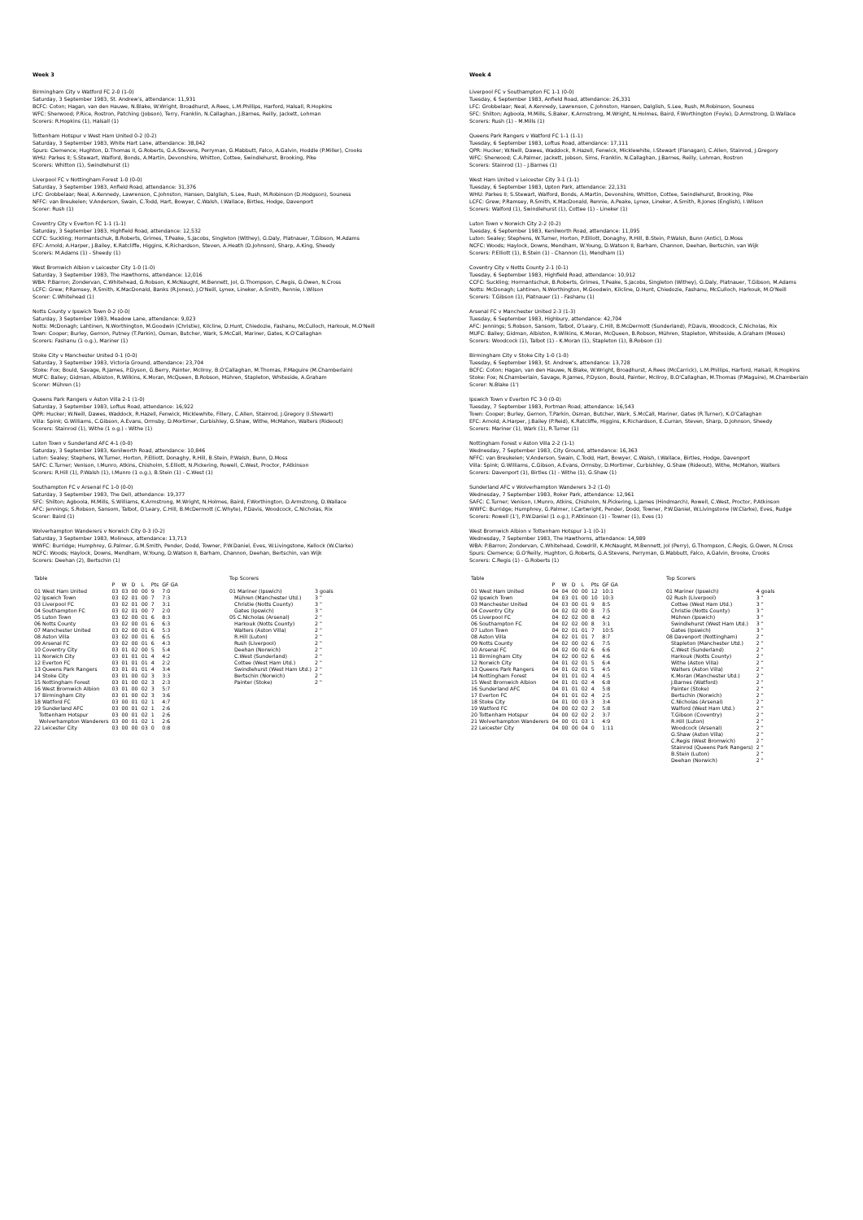Week 3
Birmingham City v Watford FC 2-0 (1-0)
Saturday, 3 September 1983, St. Andrew's, attendance: 11,931
BCFC: Coton; Hagan, van den Hauwe, N.Blake, W.Wright, Broadhurst, A.Rees, L.M.Phillips, Harford, Halsall, R.Hopkins
WFC: Sherwood; P.Rice, Rostron, Patching (Jobson), Terry, Franklin, N.Callaghan, J.Barnes, Reilly, Jackett, Lohman
Scorers: R.Hopkins (1), Halsall (1)
Tottenham Hotspur v West Ham United 0-2 (0-2)
Saturday, 3 September 1983, White Hart Lane, attendance: 38,042
Spurs: Clemence; Hughton, D.Thomas II, G.Roberts, G.A.Stevens, Perryman, G.Mabbutt, Falco, A.Galvin, Hoddle (P.Miller), Crooks
WHU: Parkes II; S.Stewart, Walford, Bonds, A.Martin, Devonshire, Whitton, Cottee, Swindlehurst, Brooking, Pike
Scorers: Whitton (1), Swindlehurst (1)
Liverpool FC v Nottingham Forest 1-0 (0-0)
Saturday, 3 September 1983, Anfield Road, attendance: 31,376
LFC: Grobbelaar; Neal, A.Kennedy, Lawrenson, C.Johnston, Hansen, Dalglish, S.Lee, Rush, M.Robinson (D.Hodgson), Souness
NFFC: van Breukelen; V.Anderson, Swain, C.Todd, Hart, Bowyer, C.Walsh, I.Wallace, Birtles, Hodge, Davenport
Scorer: Rush (1)
Coventry City v Everton FC 1-1 (1-1)
Saturday, 3 September 1983, Highfield Road, attendance: 12,532
CCFC: Suckling; Hormantschuk, B.Roberts, Grimes, T.Peake, S.Jacobs, Singleton (Withey), G.Daly, Platnauer, T.Gibson, M.Adams
EFC: Arnold; A.Harper, J.Bailey, K.Ratcliffe, Higgins, K.Richardson, Steven, A.Heath (D.Johnson), Sharp, A.King, Sheedy
Scorers: M.Adams (1) - Sheedy (1)
West Bromwich Albion v Leicester City 1-0 (1-0)
Saturday, 3 September 1983, The Hawthorns, attendance: 12,016
WBA: P.Barron; Zondervan, C.Whitehead, G.Robson, K.McNaught, M.Bennett, Jol, G.Thompson, C.Regis, G.Owen, N.Cross
LCFC: Grew; P.Ramsey, R.Smith, K.MacDonald, Banks (R.Jones), J.O'Neill, Lynex, Lineker, A.Smith, Rennie, I.Wilson
Scorer: C.Whitehead (1)
Notts County v Ipswich Town 0-2 (0-0)
Saturday, 3 September 1983, Meadow Lane, attendance: 9,023
Notts: McDonagh; Lahtinen, N.Worthington, M.Goodwin (Christie), Kilcline, D.Hunt, Chiedozie, Fashanu, McCulloch, Harkouk, M.O'Neill
Town: Cooper; Burley, Gernon, Putney (T.Parkin), Osman, Butcher, Wark, S.McCall, Mariner, Gates, K.O'Callaghan
Scorers: Fashanu (1 o.g.), Mariner (1)
Stoke City v Manchester United 0-1 (0-0)
Saturday, 3 September 1983, Victoria Ground, attendance: 23,704
Stoke: Fox; Bould, Savage, R.James, P.Dyson, G.Berry, Painter, McIlroy, B.O'Callaghan, M.Thomas, P.Maguire (M.Chamberlain)
MUFC: Bailey; Gidman, Albiston, R.Wilkins, K.Moran, McQueen, B.Robson, Mühren, Stapleton, Whiteside, A.Graham
Scorer: Mühren (1)
Queens Park Rangers v Aston Villa 2-1 (1-0)
Saturday, 3 September 1983, Loftus Road, attendance: 16,922
QPR: Hucker; W.Neill, Dawes, Waddock, R.Hazell, Fenwick, Micklewhite, Fillery, C.Allen, Stainrod, J.Gregory (I.Stewart)
Villa: Spink; G.Williams, C.Gibson, A.Evans, Ormsby, D.Mortimer, Curbishley, G.Shaw, Withe, McMahon, Walters (Rideout)
Scorers: Stainrod (1), Withe (1 o.g.) - Withe (1)
Luton Town v Sunderland AFC 4-1 (0-0)
Saturday, 3 September 1983, Kenilworth Road, attendance: 10,846
Luton: Sealey; Stephens, W.Turner, Horton, P.Elliott, Donaghy, R.Hill, B.Stein, P.Walsh, Bunn, D.Moss
SAFC: C.Turner; Venison, I.Munro, Atkins, Chisholm, S.Elliott, N.Pickering, Rowell, C.West, Proctor, P.Atkinson
Scorers: R.Hill (1), P.Walsh (1), I.Munro (1 o.g.), B.Stein (1) - C.West (1)
Southampton FC v Arsenal FC 1-0 (0-0)
Saturday, 3 September 1983, The Dell, attendance: 19,377
SFC: Shilton; Agboola, M.Mills, S.Williams, K.Armstrong, M.Wright, N.Holmes, Baird, F.Worthington, D.Armstrong, D.Wallace
AFC: Jennings; S.Robson, Sansom, Talbot, O'Leary, C.Hill, B.McDermott (C.Whyte), P.Davis, Woodcock, C.Nicholas, Rix
Scorer: Baird (1)
Wolverhampton Wanderers v Norwich City 0-3 (0-2)
Saturday, 3 September 1983, Molineux, attendance: 13,713
WWFC: Burridge; Humphrey, G.Palmer, G.M.Smith, Pender, Dodd, Towner, P.W.Daniel, Eves, W.Livingstone, Kellock (W.Clarke)
NCFC: Woods; Haylock, Downs, Mendham, W.Young, D.Watson II, Barham, Channon, Deehan, Bertschin, van Wijk
Scorers: Deehan (2), Bertschin (1)
| Table | | | | | | |
| --- | --- | --- | --- | --- | --- | --- |
| | P | W | D | L | Pts | GF GA |
| 01 West Ham United | 03 | 03 | 00 | 00 | 9 | 7:0 |
| 02 Ipswich Town | 03 | 02 | 01 | 00 | 7 | 7:3 |
| 03 Liverpool FC | 03 | 02 | 01 | 00 | 7 | 3:1 |
| 04 Southampton FC | 03 | 02 | 01 | 00 | 7 | 2:0 |
| 05 Luton Town | 03 | 02 | 00 | 01 | 6 | 8:3 |
| 06 Notts County | 03 | 02 | 00 | 01 | 6 | 6:3 |
| 07 Manchester United | 03 | 02 | 00 | 01 | 6 | 5:3 |
| 08 Aston Villa | 03 | 02 | 00 | 01 | 6 | 6:5 |
| 09 Arsenal FC | 03 | 02 | 00 | 01 | 6 | 4:3 |
| 10 Coventry City | 03 | 01 | 02 | 00 | 5 | 5:4 |
| 11 Norwich City | 03 | 01 | 01 | 01 | 4 | 4:2 |
| 12 Everton FC | 03 | 01 | 01 | 01 | 4 | 2:2 |
| 13 Queens Park Rangers | 03 | 01 | 01 | 01 | 4 | 3:4 |
| 14 Stoke City | 03 | 01 | 00 | 02 | 3 | 3:3 |
| 15 Nottingham Forest | 03 | 01 | 00 | 02 | 3 | 2:3 |
| 16 West Bromwich Albion | 03 | 01 | 00 | 02 | 3 | 5:7 |
| 17 Birmingham City | 03 | 01 | 00 | 02 | 3 | 3:6 |
| 18 Watford FC | 03 | 00 | 01 | 02 | 1 | 4:7 |
| 19 Sunderland AFC | 03 | 00 | 01 | 02 | 1 | 2:6 |
| Tottenham Hotspur | 03 | 00 | 01 | 02 | 1 | 2:6 |
| Wolverhampton Wanderers | 03 | 00 | 01 | 02 | 1 | 2:6 |
| 22 Leicester City | 03 | 00 | 00 | 03 | 0 | 0:8 |
| Top Scorers | |
| --- | --- |
| 01 Mariner (Ipswich) | 3 goals |
| Mühren (Manchester Utd.) | 3 " |
| Christie (Notts County) | 3 " |
| Gates (Ipswich) | 3 " |
| 05 C.Nicholas (Arsenal) | 2 " |
| Harkouk (Notts County) | 2 " |
| Walters (Aston Villa) | 2 " |
| R.Hill (Luton) | 2 " |
| Rush (Liverpool) | 2 " |
| Deehan (Norwich) | 2 " |
| C.West (Sunderland) | 2 " |
| Cottee (West Ham Utd.) | 2 " |
| Swindlehurst (West Ham Utd.) | 2 " |
| Bertschin (Norwich) | 2 " |
| Painter (Stoke) | 2 " |
Week 4
Liverpool FC v Southampton FC 1-1 (0-0)
Tuesday, 6 September 1983, Anfield Road, attendance: 26,331
LFC: Grobbelaar; Neal, A.Kennedy, Lawrenson, C.Johnston, Hansen, Dalglish, S.Lee, Rush, M.Robinson, Souness
SFC: Shilton; Agboola, M.Mills, S.Baker, K.Armstrong, M.Wright, N.Holmes, Baird, F.Worthington (Foyle), D.Armstrong, D.Wallace
Scorers: Rush (1) - M.Mills (1)
Queens Park Rangers v Watford FC 1-1 (1-1)
Tuesday, 6 September 1983, Loftus Road, attendance: 17,111
QPR: Hucker; W.Neill, Dawes, Waddock, R.Hazell, Fenwick, Micklewhite, I.Stewart (Flanagan), C.Allen, Stainrod, J.Gregory
WFC: Sherwood; C.A.Palmer, Jackett, Jobson, Sims, Franklin, N.Callaghan, J.Barnes, Reilly, Lohman, Rostron
Scorers: Stainrod (1) - J.Barnes (1)
West Ham United v Leicester City 3-1 (1-1)
Tuesday, 6 September 1983, Upton Park, attendance: 22,131
WHU: Parkes II; S.Stewart, Walford, Bonds, A.Martin, Devonshire, Whitton, Cottee, Swindlehurst, Brooking, Pike
LCFC: Grew; P.Ramsey, R.Smith, K.MacDonald, Rennie, A.Peake, Lynex, Lineker, A.Smith, R.Jones (English), I.Wilson
Scorers: Walford (1), Swindlehurst (1), Cottee (1) - Lineker (1)
Luton Town v Norwich City 2-2 (0-2)
Tuesday, 6 September 1983, Kenilworth Road, attendance: 11,095
Luton: Sealey; Stephens, W.Turner, Horton, P.Elliott, Donaghy, R.Hill, B.Stein, P.Walsh, Bunn (Antic), D.Moss
NCFC: Woods; Haylock, Downs, Mendham, W.Young, D.Watson II, Barham, Channon, Deehan, Bertschin, van Wijk
Scorers: P.Elliott (1), B.Stein (1) - Channon (1), Mendham (1)
Coventry City v Notts County 2-1 (0-1)
Tuesday, 6 September 1983, Highfield Road, attendance: 10,912
CCFC: Suckling; Hormantschuk, B.Roberts, Grimes, T.Peake, S.Jacobs, Singleton (Withey), G.Daly, Platnauer, T.Gibson, M.Adams
Notts: McDonagh; Lahtinen, N.Worthington, M.Goodwin, Kilcline, D.Hunt, Chiedozie, Fashanu, McCulloch, Harkouk, M.O'Neill
Scorers: T.Gibson (1), Platnauer (1) - Fashanu (1)
Arsenal FC v Manchester United 2-3 (1-3)
Tuesday, 6 September 1983, Highbury, attendance: 42,704
AFC: Jennings; S.Robson, Sansom, Talbot, O'Leary, C.Hill, B.McDermott (Sunderland), P.Davis, Woodcock, C.Nicholas, Rix
MUFC: Bailey; Gidman, Albiston, R.Wilkins, K.Moran, McQueen, B.Robson, Mühren, Stapleton, Whiteside, A.Graham (Moses)
Scorers: Woodcock (1), Talbot (1) - K.Moran (1), Stapleton (1), B.Robson (1)
Birmingham City v Stoke City 1-0 (1-0)
Tuesday, 6 September 1983, St. Andrew's, attendance: 13,728
BCFC: Coton; Hagan, van den Hauwe, N.Blake, W.Wright, Broadhurst, A.Rees (McCarrick), L.M.Phillips, Harford, Halsall, R.Hopkins
Stoke: Fox; N.Chamberlain, Savage, R.James, P.Dyson, Bould, Painter, McIlroy, B.O'Callaghan, M.Thomas (P.Maguire), M.Chamberlain
Scorer: N.Blake (1')
Ipswich Town v Everton FC 3-0 (0-0)
Tuesday, 7 September 1983, Portman Road, attendance: 16,543
Town: Cooper; Burley, Gernon, T.Parkin, Osman, Butcher, Wark, S.McCall, Mariner, Gates (R.Turner), K.O'Callaghan
EFC: Arnold; A.Harper, J.Bailey (P.Reid), K.Ratcliffe, Higgins, K.Richardson, E.Curran, Steven, Sharp, D.Johnson, Sheedy
Scorers: Mariner (1), Wark (1), R.Turner (1)
Nottingham Forest v Aston Villa 2-2 (1-1)
Wednesday, 7 September 1983, City Ground, attendance: 16,363
NFFC: van Breukelen; V.Anderson, Swain, C.Todd, Hart, Bowyer, C.Walsh, I.Wallace, Birtles, Hodge, Davenport
Villa: Spink; G.Williams, C.Gibson, A.Evans, Ormsby, D.Mortimer, Curbishley, G.Shaw (Rideout), Withe, McMahon, Walters
Scorers: Davenport (1), Birtles (1) - Withe (1), G.Shaw (1)
Sunderland AFC v Wolverhampton Wanderers 3-2 (1-0)
Wednesday, 7 September 1983, Roker Park, attendance: 12,961
SAFC: C.Turner; Venison, I.Munro, Atkins, Chisholm, N.Pickering, L.James (Hindmarch), Rowell, C.West, Proctor, P.Atkinson
WWFC: Burridge; Humphrey, G.Palmer, I.Cartwright, Pender, Dodd, Towner, P.W.Daniel, W.Livingstone (W.Clarke), Eves, Rudge
Scorers: Rowell (1'), P.W.Daniel (1 o.g.), P.Atkinson (1) - Towner (1), Eves (1)
West Bromwich Albion v Tottenham Hotspur 1-1 (0-1)
Wednesday, 7 September 1983, The Hawthorns, attendance: 14,989
WBA: P.Barron; Zondervan, C.Whitehead, Cowdrill, K.McNaught, M.Bennett, Jol (Perry), G.Thompson, C.Regis, G.Owen, N.Cross
Spurs: Clemence; G.O'Reilly, Hughton, G.Roberts, G.A.Stevens, Perryman, G.Mabbutt, Falco, A.Galvin, Brooke, Crooks
Scorers: C.Regis (1) - G.Roberts (1)
| Table | | | | | | |
| --- | --- | --- | --- | --- | --- | --- |
| | P | W | D | L | Pts | GF GA |
| 01 West Ham United | 04 | 04 | 00 | 00 | 12 | 10:1 |
| 02 Ipswich Town | 04 | 03 | 01 | 00 | 10 | 10:3 |
| 03 Manchester United | 04 | 03 | 00 | 01 | 9 | 8:5 |
| 04 Coventry City | 04 | 02 | 02 | 00 | 8 | 7:5 |
| 05 Liverpool FC | 04 | 02 | 02 | 00 | 8 | 4:2 |
| 06 Southampton FC | 04 | 02 | 02 | 00 | 8 | 3:1 |
| 07 Luton Town | 04 | 02 | 01 | 01 | 7 | 10:5 |
| 08 Aston Villa | 04 | 02 | 01 | 01 | 7 | 8:7 |
| 09 Notts County | 04 | 02 | 00 | 02 | 6 | 7:5 |
| 10 Arsenal FC | 04 | 02 | 00 | 02 | 6 | 6:6 |
| 11 Birmingham City | 04 | 02 | 00 | 02 | 6 | 4:6 |
| 12 Norwich City | 04 | 01 | 02 | 01 | 5 | 6:4 |
| 13 Queens Park Rangers | 04 | 01 | 02 | 01 | 5 | 4:5 |
| 14 Nottingham Forest | 04 | 01 | 01 | 02 | 4 | 4:5 |
| 15 West Bromwich Albion | 04 | 01 | 01 | 02 | 4 | 6:8 |
| 16 Sunderland AFC | 04 | 01 | 01 | 02 | 4 | 5:8 |
| 17 Everton FC | 04 | 01 | 01 | 02 | 4 | 2:5 |
| 18 Stoke City | 04 | 01 | 00 | 03 | 3 | 3:4 |
| 19 Watford FC | 04 | 00 | 02 | 02 | 2 | 5:8 |
| 20 Tottenham Hotspur | 04 | 00 | 02 | 02 | 2 | 3:7 |
| 21 Wolverhampton Wanderers | 04 | 00 | 01 | 03 | 1 | 4:9 |
| 22 Leicester City | 04 | 00 | 00 | 04 | 0 | 1:11 |
| Top Scorers | |
| --- | --- |
| 01 Mariner (Ipswich) | 4 goals |
| 02 Rush (Liverpool) | 3 " |
| Cottee (West Ham Utd.) | 3 " |
| Christie (Notts County) | 3 " |
| Mühren (Ipswich) | 3 " |
| Swindlehurst (West Ham Utd.) | 3 " |
| Gates (Ipswich) | 3 " |
| 08 Davenport (Nottingham) | 2 " |
| Stapleton (Manchester Utd.) | 2 " |
| C.West (Sunderland) | 2 " |
| Harkouk (Notts County) | 2 " |
| Withe (Aston Villa) | 2 " |
| Walters (Aston Villa) | 2 " |
| K.Moran (Manchester Utd.) | 2 " |
| J.Barnes (Watford) | 2 " |
| Painter (Stoke) | 2 " |
| Bertschin (Norwich) | 2 " |
| C.Nicholas (Arsenal) | 2 " |
| Walford (West Ham Utd.) | 2 " |
| T.Gibson (Coventry) | 2 " |
| R.Hill (Luton) | 2 " |
| Woodcock (Arsenal) | 2 " |
| G.Shaw (Aston Villa) | 2 " |
| C.Regis (West Bromwich) | 2 " |
| Stainrod (Queens Park Rangers) | 2 " |
| B.Stein (Luton) | 2 " |
| Deehan (Norwich) | 2 " |